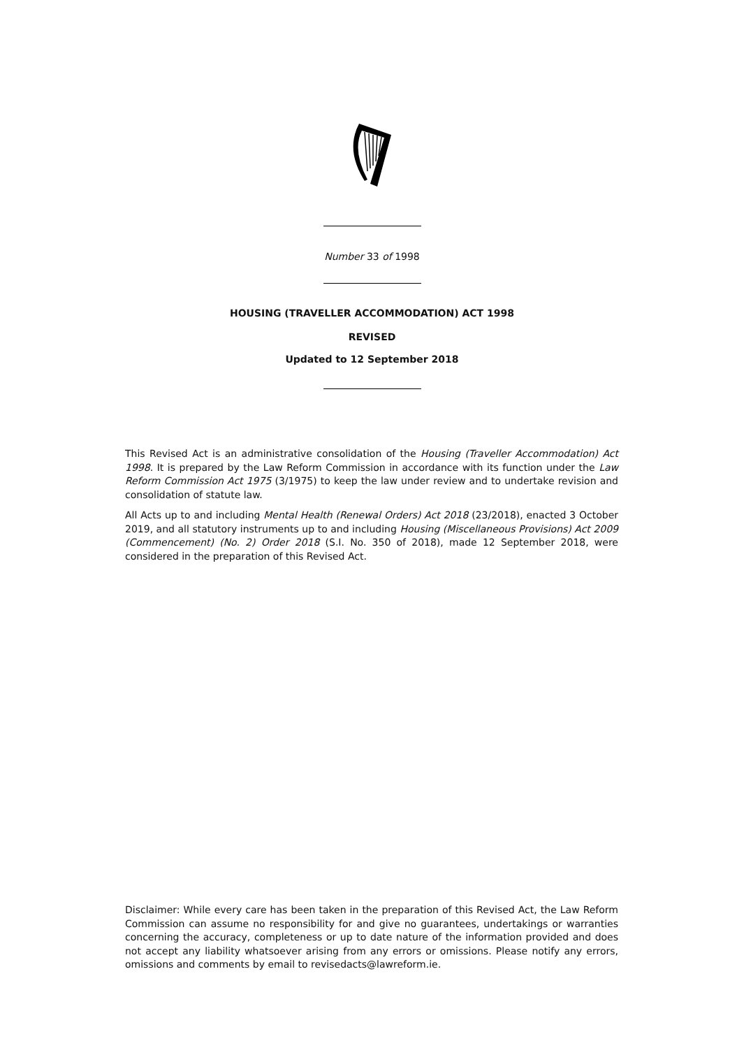Number 33 of 1998
HOUSING (TRAVELLER ACCOMMODATION) ACT 1998
REVISED
Updated to 12 September 2018
This Revised Act is an administrative consolidation of the Housing (Traveller Accommodation) Act 1998. It is prepared by the Law Reform Commission in accordance with its function under the Law Reform Commission Act 1975 (3/1975) to keep the law under review and to undertake revision and consolidation of statute law.
All Acts up to and including Mental Health (Renewal Orders) Act 2018 (23/2018), enacted 3 October 2019, and all statutory instruments up to and including Housing (Miscellaneous Provisions) Act 2009 (Commencement) (No. 2) Order 2018 (S.I. No. 350 of 2018), made 12 September 2018, were considered in the preparation of this Revised Act.
Disclaimer: While every care has been taken in the preparation of this Revised Act, the Law Reform Commission can assume no responsibility for and give no guarantees, undertakings or warranties concerning the accuracy, completeness or up to date nature of the information provided and does not accept any liability whatsoever arising from any errors or omissions. Please notify any errors, omissions and comments by email to revisedacts@lawreform.ie.